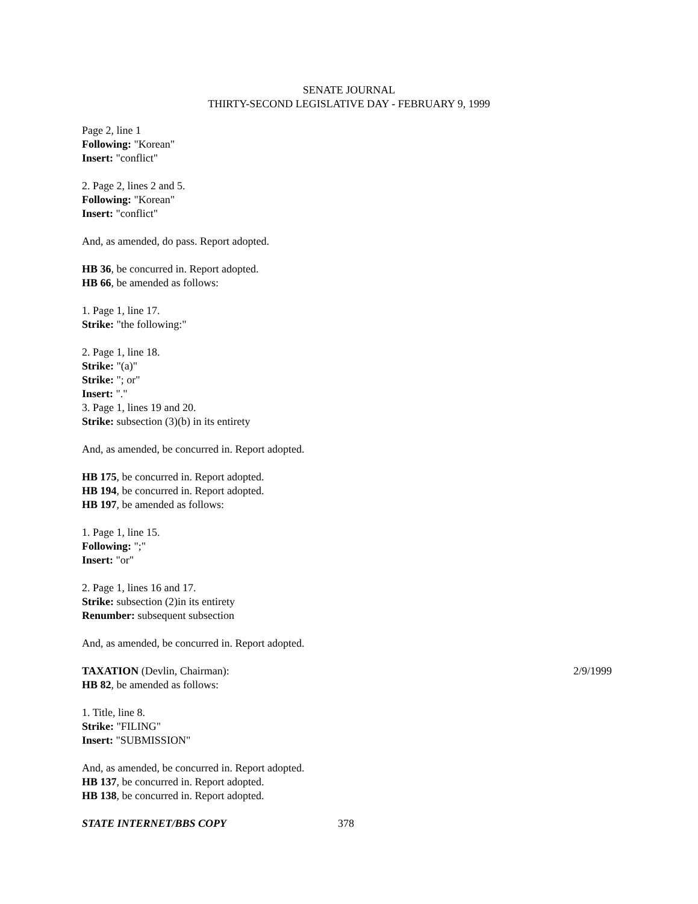SENATE JOURNAL
THIRTY-SECOND LEGISLATIVE DAY - FEBRUARY 9, 1999
Page 2, line 1
Following: "Korean"
Insert: "conflict"
2. Page 2, lines 2 and 5.
Following: "Korean"
Insert: "conflict"
And, as amended, do pass. Report adopted.
HB 36, be concurred in. Report adopted.
HB 66, be amended as follows:
1. Page 1, line 17.
Strike: "the following:"
2. Page 1, line 18.
Strike: "(a)"
Strike: "; or"
Insert: "."
3. Page 1, lines 19 and 20.
Strike: subsection (3)(b) in its entirety
And, as amended, be concurred in. Report adopted.
HB 175, be concurred in. Report adopted.
HB 194, be concurred in. Report adopted.
HB 197, be amended as follows:
1. Page 1, line 15.
Following: ";"
Insert: "or"
2. Page 1, lines 16 and 17.
Strike: subsection (2)in its entirety
Renumber: subsequent subsection
And, as amended, be concurred in. Report adopted.
TAXATION (Devlin, Chairman): 2/9/1999
HB 82, be amended as follows:
1. Title, line 8.
Strike: "FILING"
Insert: "SUBMISSION"
And, as amended, be concurred in. Report adopted.
HB 137, be concurred in. Report adopted.
HB 138, be concurred in. Report adopted.
STATE INTERNET/BBS COPY 378